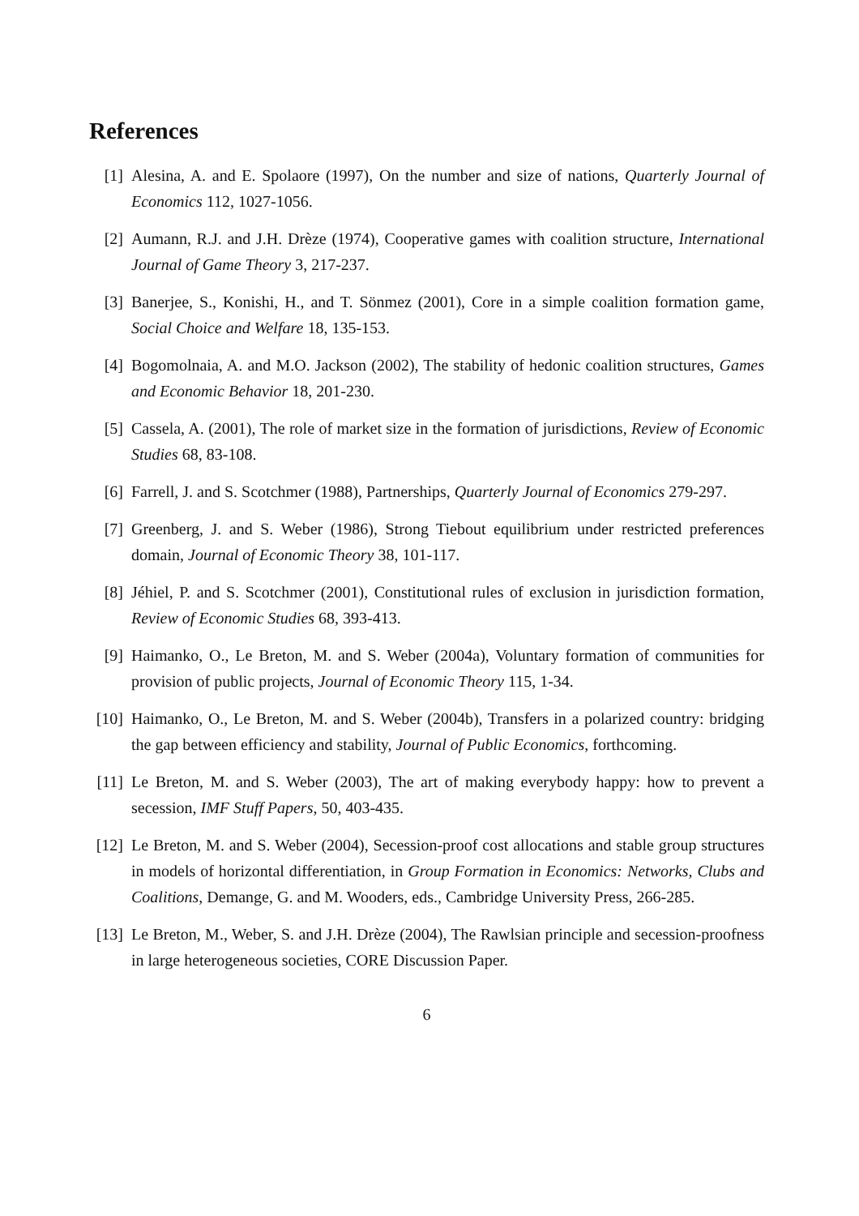References
[1] Alesina, A. and E. Spolaore (1997), On the number and size of nations, Quarterly Journal of Economics 112, 1027-1056.
[2] Aumann, R.J. and J.H. Drèze (1974), Cooperative games with coalition structure, International Journal of Game Theory 3, 217-237.
[3] Banerjee, S., Konishi, H., and T. Sönmez (2001), Core in a simple coalition formation game, Social Choice and Welfare 18, 135-153.
[4] Bogomolnaia, A. and M.O. Jackson (2002), The stability of hedonic coalition structures, Games and Economic Behavior 18, 201-230.
[5] Cassela, A. (2001), The role of market size in the formation of jurisdictions, Review of Economic Studies 68, 83-108.
[6] Farrell, J. and S. Scotchmer (1988), Partnerships, Quarterly Journal of Economics 279-297.
[7] Greenberg, J. and S. Weber (1986), Strong Tiebout equilibrium under restricted preferences domain, Journal of Economic Theory 38, 101-117.
[8] Jéhiel, P. and S. Scotchmer (2001), Constitutional rules of exclusion in jurisdiction formation, Review of Economic Studies 68, 393-413.
[9] Haimanko, O., Le Breton, M. and S. Weber (2004a), Voluntary formation of communities for provision of public projects, Journal of Economic Theory 115, 1-34.
[10]
Haimanko, O., Le Breton, M. and S. Weber (2004b), Transfers in a polarized country: bridging the gap between efficiency and stability, Journal of Public Economics, forthcoming.
[11]
Le Breton, M. and S. Weber (2003), The art of making everybody happy: how to prevent a secession, IMF Stuff Papers, 50, 403-435.
[12]
Le Breton, M. and S. Weber (2004), Secession-proof cost allocations and stable group structures in models of horizontal differentiation, in Group Formation in Economics: Networks, Clubs and Coalitions, Demange, G. and M. Wooders, eds., Cambridge University Press, 266-285.
[13]
Le Breton, M., Weber, S. and J.H. Drèze (2004), The Rawlsian principle and secession-proofness in large heterogeneous societies, CORE Discussion Paper.
6